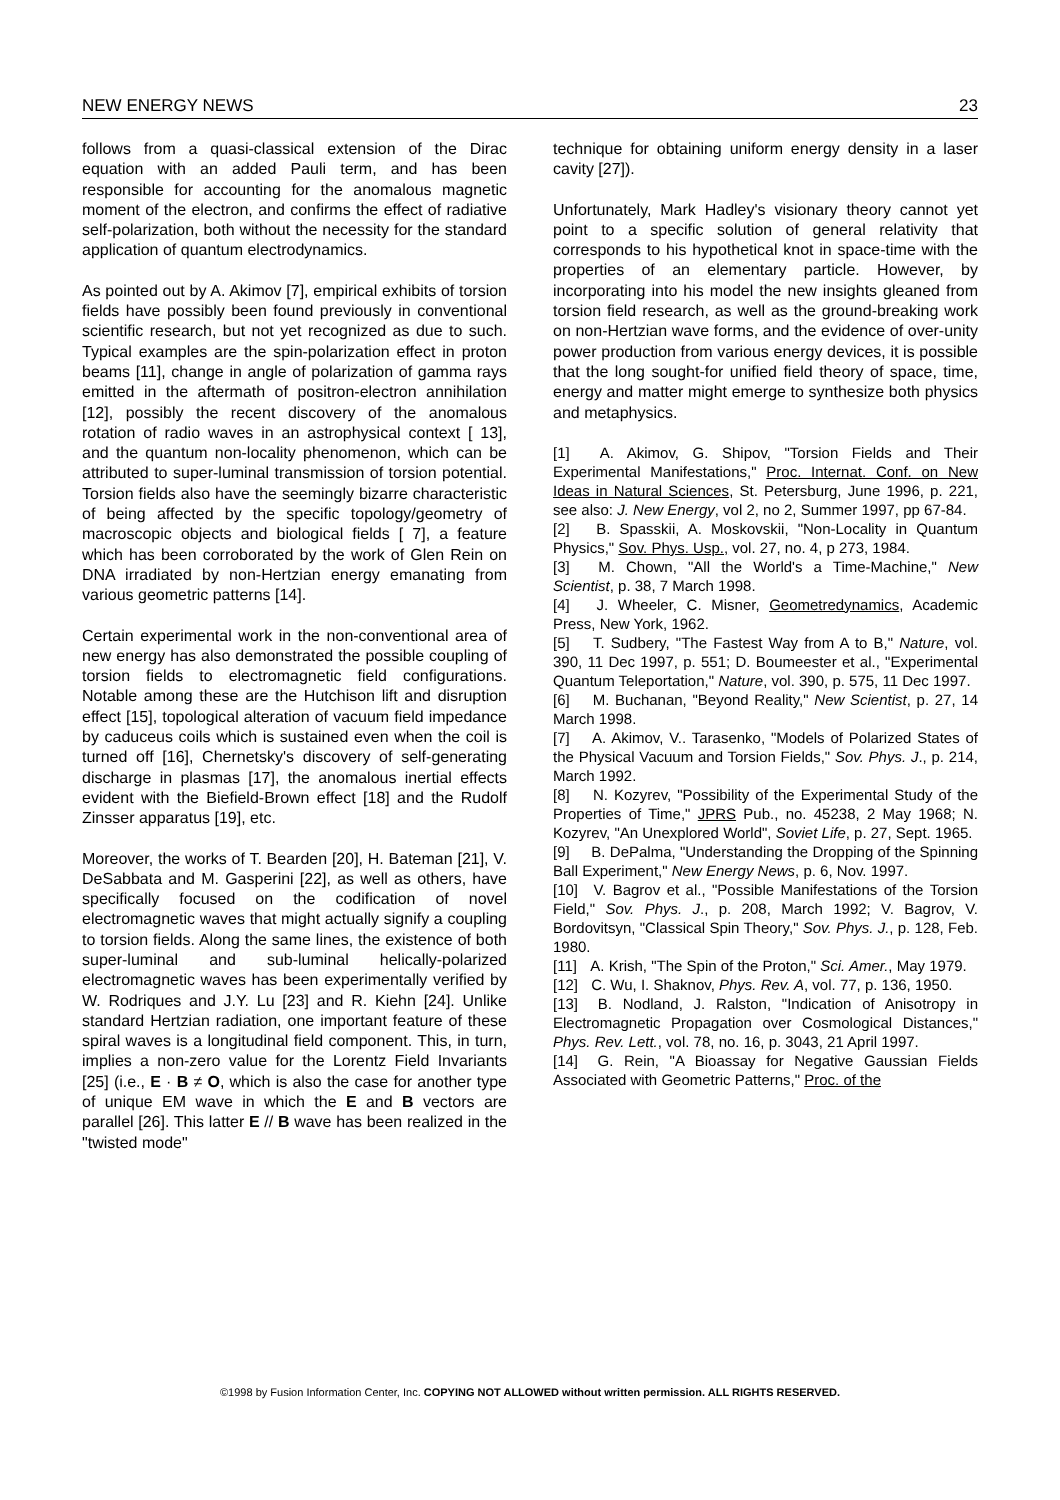NEW ENERGY NEWS 23
follows from a quasi-classical extension of the Dirac equation with an added Pauli term, and has been responsible for accounting for the anomalous magnetic moment of the electron, and confirms the effect of radiative self-polarization, both without the necessity for the standard application of quantum electrodynamics.
As pointed out by A. Akimov [7], empirical exhibits of torsion fields have possibly been found previously in conventional scientific research, but not yet recognized as due to such. Typical examples are the spin-polarization effect in proton beams [11], change in angle of polarization of gamma rays emitted in the aftermath of positron-electron annihilation [12], possibly the recent discovery of the anomalous rotation of radio waves in an astrophysical context [ 13], and the quantum non-locality phenomenon, which can be attributed to super-luminal transmission of torsion potential. Torsion fields also have the seemingly bizarre characteristic of being affected by the specific topology/geometry of macroscopic objects and biological fields [ 7], a feature which has been corroborated by the work of Glen Rein on DNA irradiated by non-Hertzian energy emanating from various geometric patterns [14].
Certain experimental work in the non-conventional area of new energy has also demonstrated the possible coupling of torsion fields to electromagnetic field configurations. Notable among these are the Hutchison lift and disruption effect [15], topological alteration of vacuum field impedance by caduceus coils which is sustained even when the coil is turned off [16], Chernetsky's discovery of self-generating discharge in plasmas [17], the anomalous inertial effects evident with the Biefield-Brown effect [18] and the Rudolf Zinsser apparatus [19], etc.
Moreover, the works of T. Bearden [20], H. Bateman [21], V. DeSabbata and M. Gasperini [22], as well as others, have specifically focused on the codification of novel electromagnetic waves that might actually signify a coupling to torsion fields. Along the same lines, the existence of both super-luminal and sub-luminal helically-polarized electromagnetic waves has been experimentally verified by W. Rodriques and J.Y. Lu [23] and R. Kiehn [24]. Unlike standard Hertzian radiation, one important feature of these spiral waves is a longitudinal field component. This, in turn, implies a non-zero value for the Lorentz Field Invariants [25] (i.e., E · B ≠ O, which is also the case for another type of unique EM wave in which the E and B vectors are parallel [26]. This latter E // B wave has been realized in the "twisted mode"
technique for obtaining uniform energy density in a laser cavity [27]).
Unfortunately, Mark Hadley's visionary theory cannot yet point to a specific solution of general relativity that corresponds to his hypothetical knot in space-time with the properties of an elementary particle. However, by incorporating into his model the new insights gleaned from torsion field research, as well as the ground-breaking work on non-Hertzian wave forms, and the evidence of over-unity power production from various energy devices, it is possible that the long sought-for unified field theory of space, time, energy and matter might emerge to synthesize both physics and metaphysics.
[1] A. Akimov, G. Shipov, "Torsion Fields and Their Experimental Manifestations," Proc. Internat. Conf. on New Ideas in Natural Sciences, St. Petersburg, June 1996, p. 221, see also: J. New Energy, vol 2, no 2, Summer 1997, pp 67-84.
[2] B. Spasskii, A. Moskovskii, "Non-Locality in Quantum Physics," Sov. Phys. Usp., vol. 27, no. 4, p 273, 1984.
[3] M. Chown, "All the World's a Time-Machine," New Scientist, p. 38, 7 March 1998.
[4] J. Wheeler, C. Misner, Geometredynamics, Academic Press, New York, 1962.
[5] T. Sudbery, "The Fastest Way from A to B," Nature, vol. 390, 11 Dec 1997, p. 551; D. Boumeester et al., "Experimental Quantum Teleportation," Nature, vol. 390, p. 575, 11 Dec 1997.
[6] M. Buchanan, "Beyond Reality," New Scientist, p. 27, 14 March 1998.
[7] A. Akimov, V.. Tarasenko, "Models of Polarized States of the Physical Vacuum and Torsion Fields," Sov. Phys. J., p. 214, March 1992.
[8] N. Kozyrev, "Possibility of the Experimental Study of the Properties of Time," JPRS Pub., no. 45238, 2 May 1968; N. Kozyrev, "An Unexplored World", Soviet Life, p. 27, Sept. 1965.
[9] B. DePalma, "Understanding the Dropping of the Spinning Ball Experiment," New Energy News, p. 6, Nov. 1997.
[10] V. Bagrov et al., "Possible Manifestations of the Torsion Field," Sov. Phys. J., p. 208, March 1992; V. Bagrov, V. Bordovitsyn, "Classical Spin Theory," Sov. Phys. J., p. 128, Feb. 1980.
[11] A. Krish, "The Spin of the Proton," Sci. Amer., May 1979.
[12] C. Wu, I. Shaknov, Phys. Rev. A, vol. 77, p. 136, 1950.
[13] B. Nodland, J. Ralston, "Indication of Anisotropy in Electromagnetic Propagation over Cosmological Distances," Phys. Rev. Lett., vol. 78, no. 16, p. 3043, 21 April 1997.
[14] G. Rein, "A Bioassay for Negative Gaussian Fields Associated with Geometric Patterns," Proc. of the
©1998 by Fusion Information Center, Inc. COPYING NOT ALLOWED without written permission. ALL RIGHTS RESERVED.